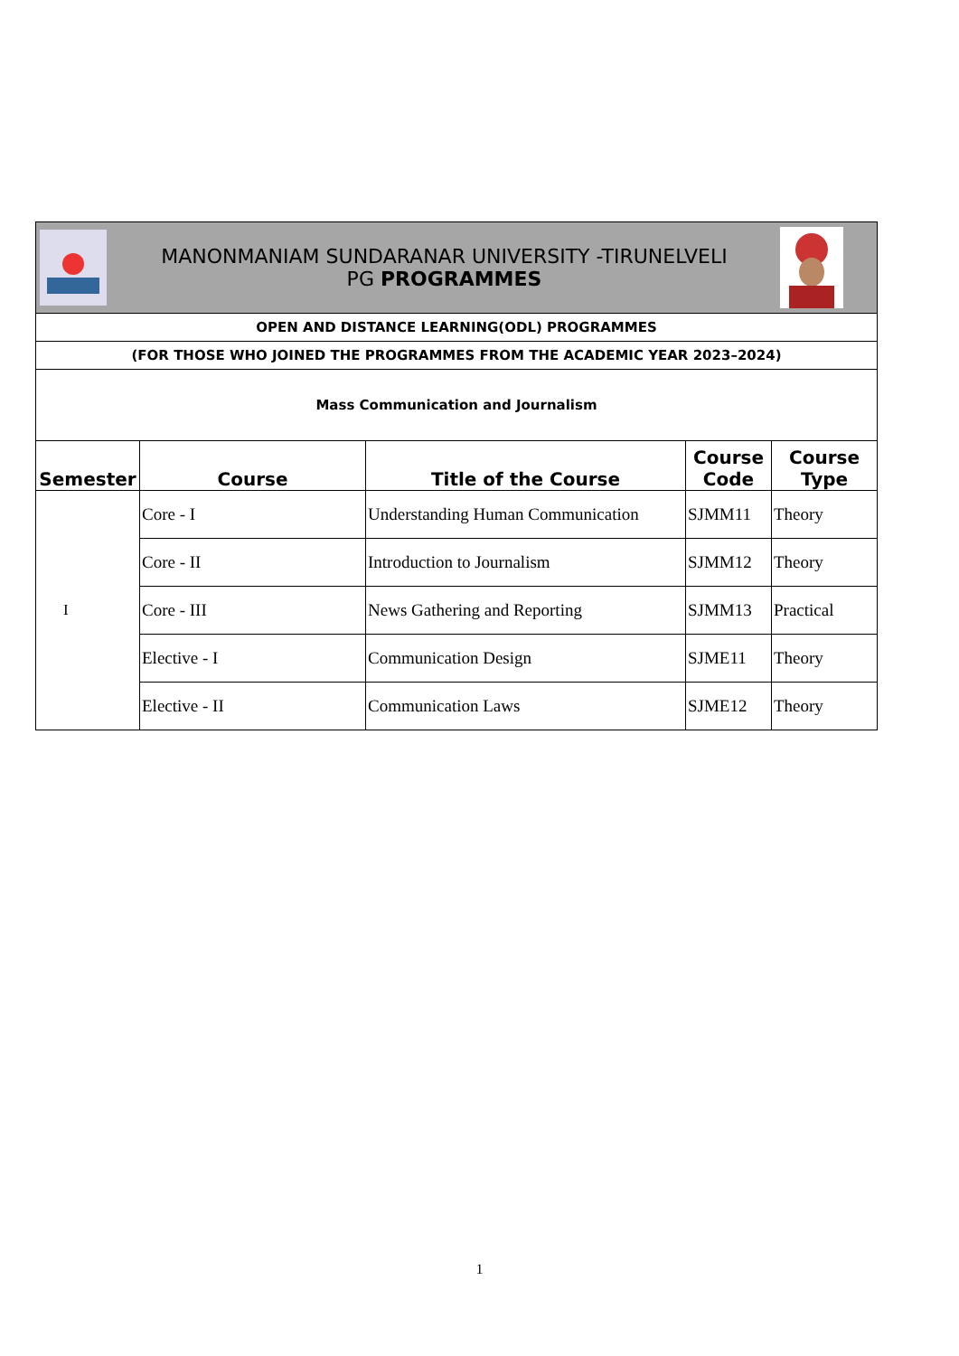| MANONMANIAM SUNDARANAR UNIVERSITY -TIRUNELVELI PG PROGRAMMES | | | | |
| OPEN AND DISTANCE LEARNING(ODL) PROGRAMMES | | | | |
| (FOR THOSE WHO JOINED THE PROGRAMMES FROM THE ACADEMIC YEAR 2023–2024) | | | | |
| Mass Communication and Journalism | | | | |
| Semester | Course | Title of the Course | Course Code | Course Type |
| I | Core - I | Understanding Human Communication | SJMM11 | Theory |
| | Core - II | Introduction to Journalism | SJMM12 | Theory |
| | Core - III | News Gathering and Reporting | SJMM13 | Practical |
| | Elective - I | Communication Design | SJME11 | Theory |
| | Elective - II | Communication Laws | SJME12 | Theory |
1